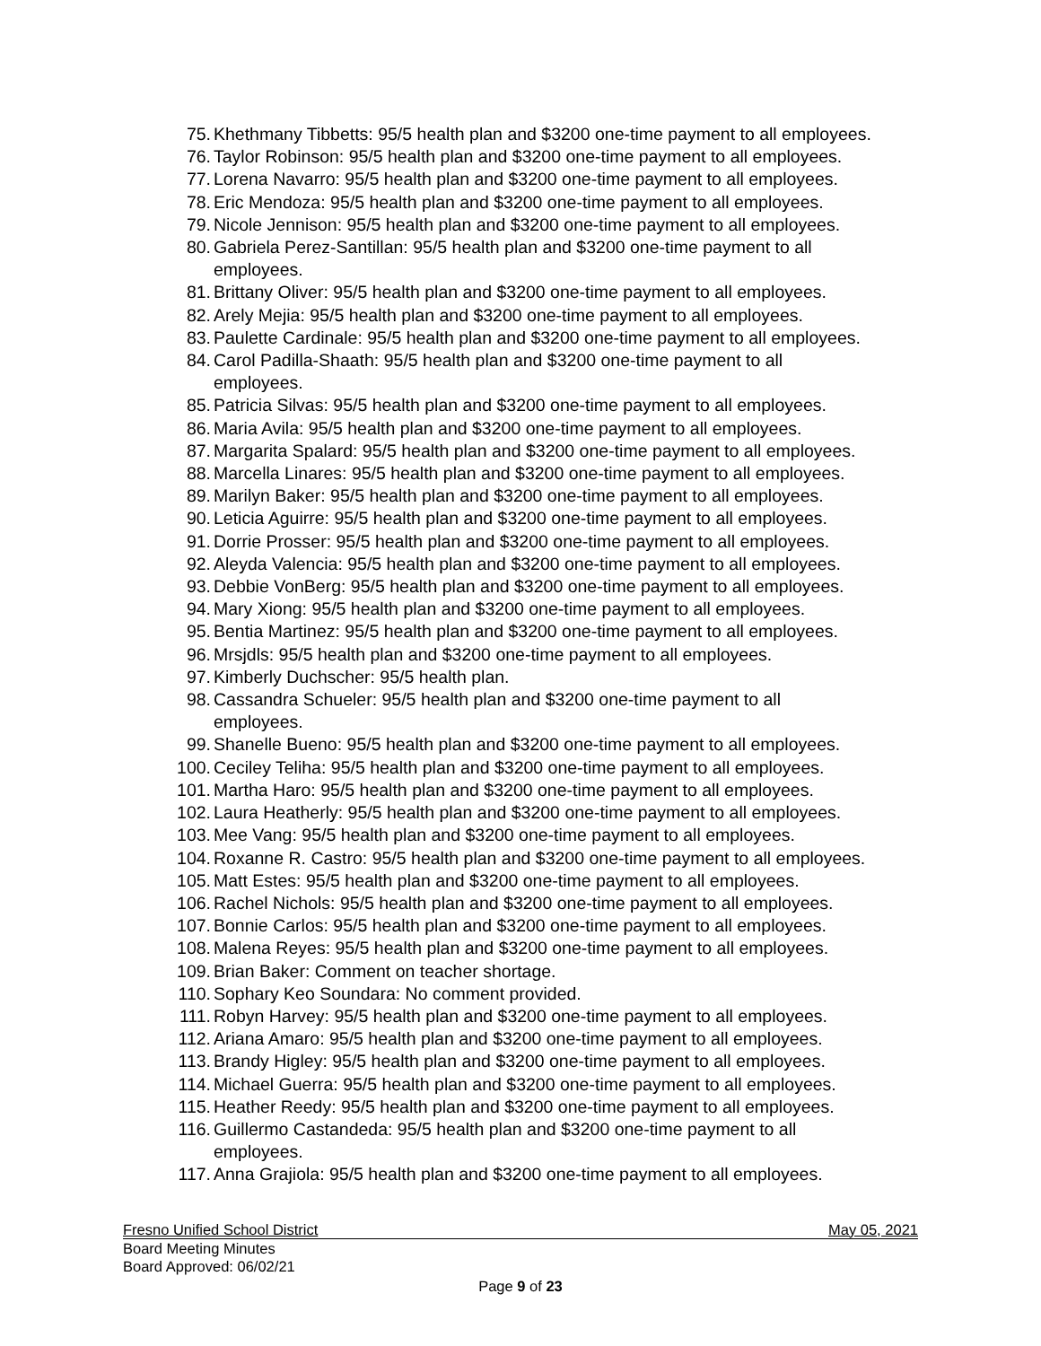75. Khethmany Tibbetts: 95/5 health plan and $3200 one-time payment to all employees.
76. Taylor Robinson: 95/5 health plan and $3200 one-time payment to all employees.
77. Lorena Navarro: 95/5 health plan and $3200 one-time payment to all employees.
78. Eric Mendoza: 95/5 health plan and $3200 one-time payment to all employees.
79. Nicole Jennison: 95/5 health plan and $3200 one-time payment to all employees.
80. Gabriela Perez-Santillan: 95/5 health plan and $3200 one-time payment to all
employees.
81. Brittany Oliver: 95/5 health plan and $3200 one-time payment to all employees.
82. Arely Mejia: 95/5 health plan and $3200 one-time payment to all employees.
83. Paulette Cardinale: 95/5 health plan and $3200 one-time payment to all employees.
84. Carol Padilla-Shaath: 95/5 health plan and $3200 one-time payment to all
employees.
85. Patricia Silvas: 95/5 health plan and $3200 one-time payment to all employees.
86. Maria Avila: 95/5 health plan and $3200 one-time payment to all employees.
87. Margarita Spalard: 95/5 health plan and $3200 one-time payment to all employees.
88. Marcella Linares: 95/5 health plan and $3200 one-time payment to all employees.
89. Marilyn Baker: 95/5 health plan and $3200 one-time payment to all employees.
90. Leticia Aguirre: 95/5 health plan and $3200 one-time payment to all employees.
91. Dorrie Prosser: 95/5 health plan and $3200 one-time payment to all employees.
92. Aleyda Valencia: 95/5 health plan and $3200 one-time payment to all employees.
93. Debbie VonBerg: 95/5 health plan and $3200 one-time payment to all employees.
94. Mary Xiong: 95/5 health plan and $3200 one-time payment to all employees.
95. Bentia Martinez: 95/5 health plan and $3200 one-time payment to all employees.
96. Mrsjdls: 95/5 health plan and $3200 one-time payment to all employees.
97. Kimberly Duchscher: 95/5 health plan.
98. Cassandra Schueler: 95/5 health plan and $3200 one-time payment to all
employees.
99. Shanelle Bueno: 95/5 health plan and $3200 one-time payment to all employees.
100. Ceciley Teliha: 95/5 health plan and $3200 one-time payment to all employees.
101. Martha Haro: 95/5 health plan and $3200 one-time payment to all employees.
102. Laura Heatherly: 95/5 health plan and $3200 one-time payment to all employees.
103. Mee Vang: 95/5 health plan and $3200 one-time payment to all employees.
104. Roxanne R. Castro: 95/5 health plan and $3200 one-time payment to all employees.
105. Matt Estes: 95/5 health plan and $3200 one-time payment to all employees.
106. Rachel Nichols: 95/5 health plan and $3200 one-time payment to all employees.
107. Bonnie Carlos: 95/5 health plan and $3200 one-time payment to all employees.
108. Malena Reyes: 95/5 health plan and $3200 one-time payment to all employees.
109. Brian Baker: Comment on teacher shortage.
110. Sophary Keo Soundara: No comment provided.
111. Robyn Harvey: 95/5 health plan and $3200 one-time payment to all employees.
112. Ariana Amaro: 95/5 health plan and $3200 one-time payment to all employees.
113. Brandy Higley: 95/5 health plan and $3200 one-time payment to all employees.
114. Michael Guerra: 95/5 health plan and $3200 one-time payment to all employees.
115. Heather Reedy: 95/5 health plan and $3200 one-time payment to all employees.
116. Guillermo Castandeda: 95/5 health plan and $3200 one-time payment to all
employees.
117. Anna Grajiola: 95/5 health plan and $3200 one-time payment to all employees.
Fresno Unified School District May 05, 2021
Board Meeting Minutes
Board Approved: 06/02/21
Page 9 of 23